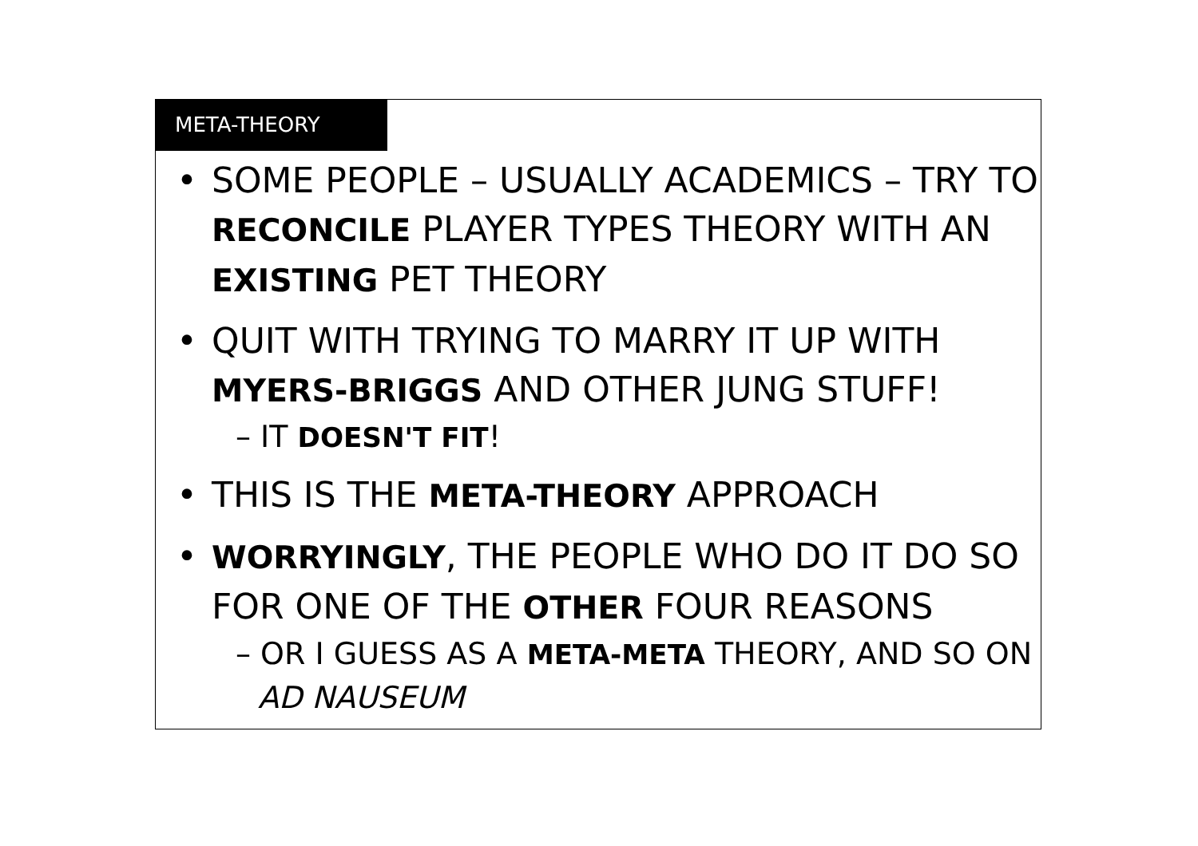META-THEORY
SOME PEOPLE – USUALLY ACADEMICS – TRY TO RECONCILE PLAYER TYPES THEORY WITH AN EXISTING PET THEORY
QUIT WITH TRYING TO MARRY IT UP WITH MYERS-BRIGGS AND OTHER JUNG STUFF!
– IT DOESN'T FIT!
THIS IS THE META-THEORY APPROACH
WORRYINGLY, THE PEOPLE WHO DO IT DO SO FOR ONE OF THE OTHER FOUR REASONS
– OR I GUESS AS A META-META THEORY, AND SO ON AD NAUSEUM